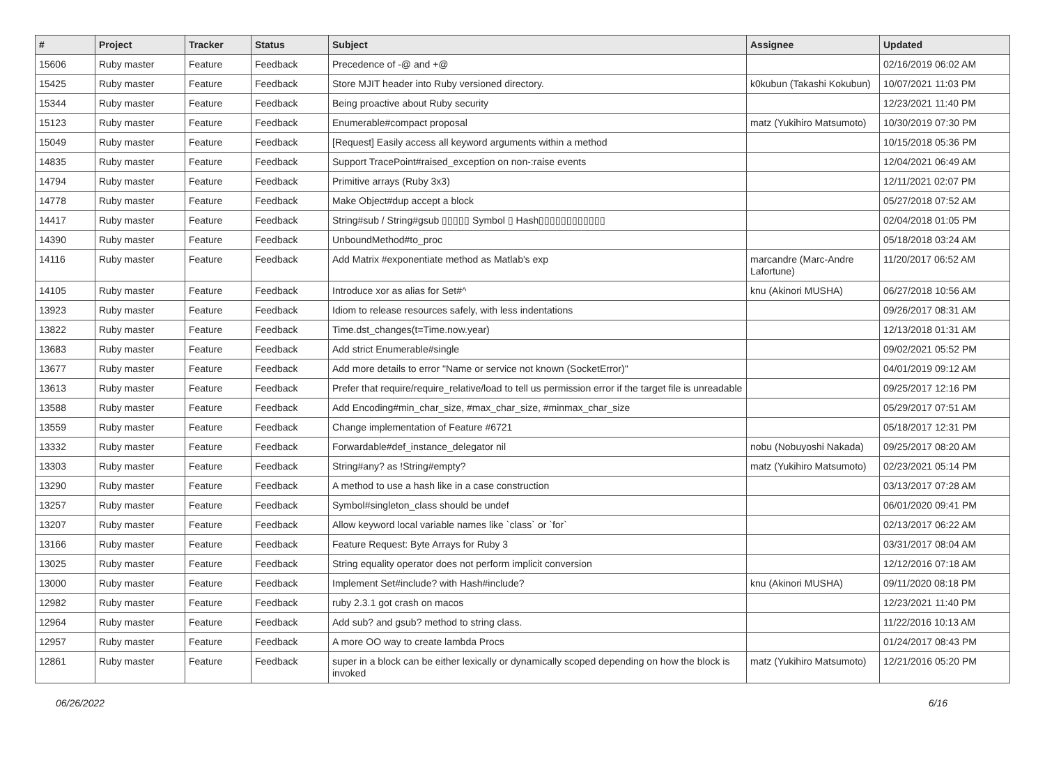| # | Project | Tracker | Status | Subject | Assignee | Updated |
| --- | --- | --- | --- | --- | --- | --- |
| 15606 | Ruby master | Feature | Feedback | Precedence of -@ and +@ | | 02/16/2019 06:02 AM |
| 15425 | Ruby master | Feature | Feedback | Store MJIT header into Ruby versioned directory. | k0kubun (Takashi Kokubun) | 10/07/2021 11:03 PM |
| 15344 | Ruby master | Feature | Feedback | Being proactive about Ruby security | | 12/23/2021 11:40 PM |
| 15123 | Ruby master | Feature | Feedback | Enumerable#compact proposal | matz (Yukihiro Matsumoto) | 10/30/2019 07:30 PM |
| 15049 | Ruby master | Feature | Feedback | [Request] Easily access all keyword arguments within a method | | 10/15/2018 05:36 PM |
| 14835 | Ruby master | Feature | Feedback | Support TracePoint#raised_exception on non-:raise events | | 12/04/2021 06:49 AM |
| 14794 | Ruby master | Feature | Feedback | Primitive arrays (Ruby 3x3) | | 12/11/2021 02:07 PM |
| 14778 | Ruby master | Feature | Feedback | Make Object#dup accept a block | | 05/27/2018 07:52 AM |
| 14417 | Ruby master | Feature | Feedback | String#sub / String#gsub ▯▯▯▯▯ Symbol ▯ Hash▯▯▯▯▯▯▯▯▯▯▯▯ | | 02/04/2018 01:05 PM |
| 14390 | Ruby master | Feature | Feedback | UnboundMethod#to_proc | | 05/18/2018 03:24 AM |
| 14116 | Ruby master | Feature | Feedback | Add Matrix #exponentiate method as Matlab's exp | marcandre (Marc-Andre Lafortune) | 11/20/2017 06:52 AM |
| 14105 | Ruby master | Feature | Feedback | Introduce xor as alias for Set#^ | knu (Akinori MUSHA) | 06/27/2018 10:56 AM |
| 13923 | Ruby master | Feature | Feedback | Idiom to release resources safely, with less indentations | | 09/26/2017 08:31 AM |
| 13822 | Ruby master | Feature | Feedback | Time.dst_changes(t=Time.now.year) | | 12/13/2018 01:31 AM |
| 13683 | Ruby master | Feature | Feedback | Add strict Enumerable#single | | 09/02/2021 05:52 PM |
| 13677 | Ruby master | Feature | Feedback | Add more details to error "Name or service not known (SocketError)" | | 04/01/2019 09:12 AM |
| 13613 | Ruby master | Feature | Feedback | Prefer that require/require_relative/load to tell us permission error if the target file is unreadable | | 09/25/2017 12:16 PM |
| 13588 | Ruby master | Feature | Feedback | Add Encoding#min_char_size, #max_char_size, #minmax_char_size | | 05/29/2017 07:51 AM |
| 13559 | Ruby master | Feature | Feedback | Change implementation of Feature #6721 | | 05/18/2017 12:31 PM |
| 13332 | Ruby master | Feature | Feedback | Forwardable#def_instance_delegator nil | nobu (Nobuyoshi Nakada) | 09/25/2017 08:20 AM |
| 13303 | Ruby master | Feature | Feedback | String#any? as !String#empty? | matz (Yukihiro Matsumoto) | 02/23/2021 05:14 PM |
| 13290 | Ruby master | Feature | Feedback | A method to use a hash like in a case construction | | 03/13/2017 07:28 AM |
| 13257 | Ruby master | Feature | Feedback | Symbol#singleton_class should be undef | | 06/01/2020 09:41 PM |
| 13207 | Ruby master | Feature | Feedback | Allow keyword local variable names like `class` or `for` | | 02/13/2017 06:22 AM |
| 13166 | Ruby master | Feature | Feedback | Feature Request: Byte Arrays for Ruby 3 | | 03/31/2017 08:04 AM |
| 13025 | Ruby master | Feature | Feedback | String equality operator does not perform implicit conversion | | 12/12/2016 07:18 AM |
| 13000 | Ruby master | Feature | Feedback | Implement Set#include? with Hash#include? | knu (Akinori MUSHA) | 09/11/2020 08:18 PM |
| 12982 | Ruby master | Feature | Feedback | ruby 2.3.1 got crash on macos | | 12/23/2021 11:40 PM |
| 12964 | Ruby master | Feature | Feedback | Add sub? and gsub? method to string class. | | 11/22/2016 10:13 AM |
| 12957 | Ruby master | Feature | Feedback | A more OO way to create lambda Procs | | 01/24/2017 08:43 PM |
| 12861 | Ruby master | Feature | Feedback | super in a block can be either lexically or dynamically scoped depending on how the block is invoked | matz (Yukihiro Matsumoto) | 12/21/2016 05:20 PM |
06/26/2022 6/16